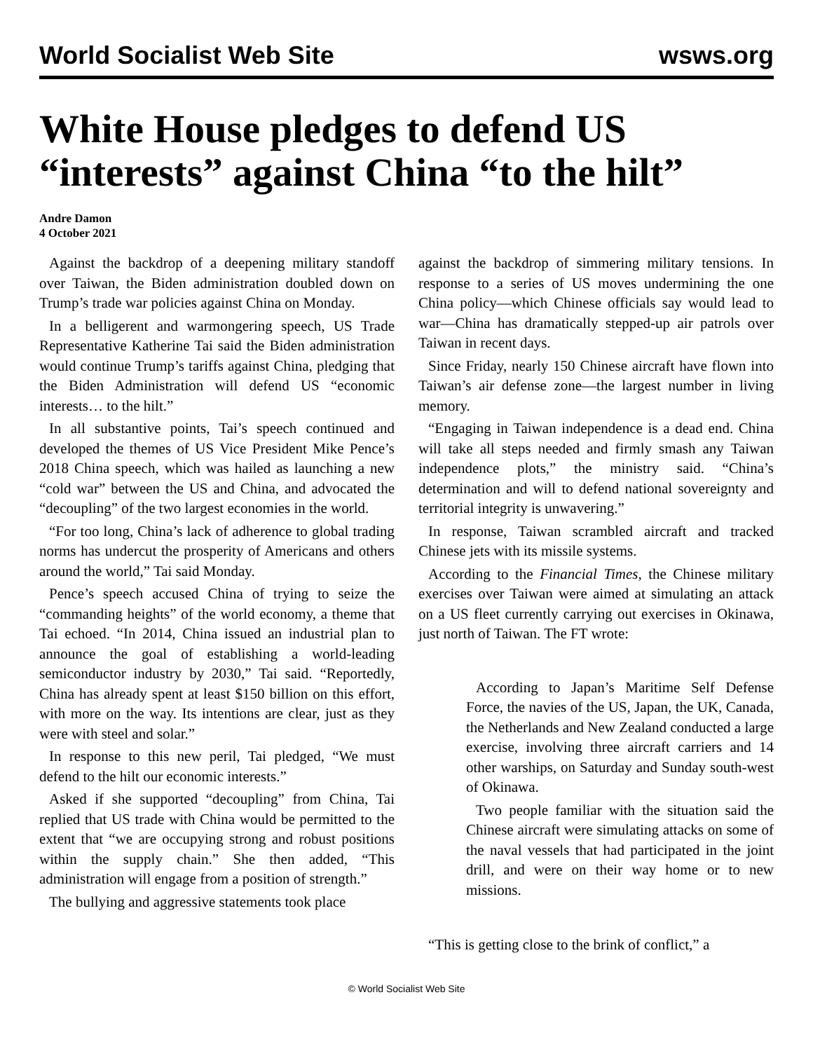World Socialist Web Site wsws.org
White House pledges to defend US “interests” against China “to the hilt”
Andre Damon
4 October 2021
Against the backdrop of a deepening military standoff over Taiwan, the Biden administration doubled down on Trump’s trade war policies against China on Monday.
In a belligerent and warmongering speech, US Trade Representative Katherine Tai said the Biden administration would continue Trump’s tariffs against China, pledging that the Biden Administration will defend US “economic interests… to the hilt.”
In all substantive points, Tai’s speech continued and developed the themes of US Vice President Mike Pence’s 2018 China speech, which was hailed as launching a new “cold war” between the US and China, and advocated the “decoupling” of the two largest economies in the world.
“For too long, China’s lack of adherence to global trading norms has undercut the prosperity of Americans and others around the world,” Tai said Monday.
Pence’s speech accused China of trying to seize the “commanding heights” of the world economy, a theme that Tai echoed. “In 2014, China issued an industrial plan to announce the goal of establishing a world-leading semiconductor industry by 2030,” Tai said. “Reportedly, China has already spent at least $150 billion on this effort, with more on the way. Its intentions are clear, just as they were with steel and solar.”
In response to this new peril, Tai pledged, “We must defend to the hilt our economic interests.”
Asked if she supported “decoupling” from China, Tai replied that US trade with China would be permitted to the extent that “we are occupying strong and robust positions within the supply chain.” She then added, “This administration will engage from a position of strength.”
The bullying and aggressive statements took place
against the backdrop of simmering military tensions. In response to a series of US moves undermining the one China policy—which Chinese officials say would lead to war—China has dramatically stepped-up air patrols over Taiwan in recent days.
Since Friday, nearly 150 Chinese aircraft have flown into Taiwan’s air defense zone—the largest number in living memory.
“Engaging in Taiwan independence is a dead end. China will take all steps needed and firmly smash any Taiwan independence plots,” the ministry said. “China’s determination and will to defend national sovereignty and territorial integrity is unwavering.”
In response, Taiwan scrambled aircraft and tracked Chinese jets with its missile systems.
According to the Financial Times, the Chinese military exercises over Taiwan were aimed at simulating an attack on a US fleet currently carrying out exercises in Okinawa, just north of Taiwan. The FT wrote:
According to Japan’s Maritime Self Defense Force, the navies of the US, Japan, the UK, Canada, the Netherlands and New Zealand conducted a large exercise, involving three aircraft carriers and 14 other warships, on Saturday and Sunday south-west of Okinawa.
Two people familiar with the situation said the Chinese aircraft were simulating attacks on some of the naval vessels that had participated in the joint drill, and were on their way home or to new missions.
“This is getting close to the brink of conflict,” a
© World Socialist Web Site